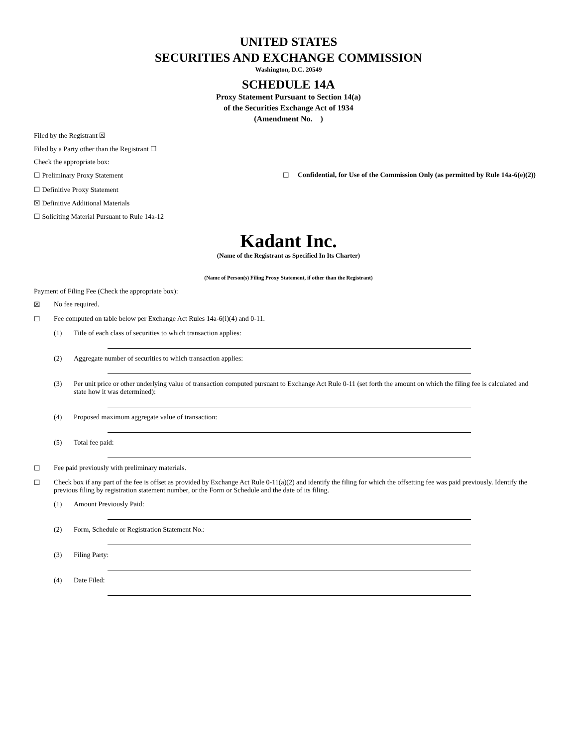UNITED STATES
SECURITIES AND EXCHANGE COMMISSION
Washington, D.C. 20549
SCHEDULE 14A
Proxy Statement Pursuant to Section 14(a)
of the Securities Exchange Act of 1934
(Amendment No. )
Filed by the Registrant ☒
Filed by a Party other than the Registrant ☐
Check the appropriate box:
☐ Preliminary Proxy Statement ☐ Confidential, for Use of the Commission Only (as permitted by Rule 14a-6(e)(2))
☐ Definitive Proxy Statement
☒ Definitive Additional Materials
☐ Soliciting Material Pursuant to Rule 14a-12
Kadant Inc.
(Name of the Registrant as Specified In Its Charter)
(Name of Person(s) Filing Proxy Statement, if other than the Registrant)
Payment of Filing Fee (Check the appropriate box):
☒ No fee required.
☐ Fee computed on table below per Exchange Act Rules 14a-6(i)(4) and 0-11.
(1) Title of each class of securities to which transaction applies:
(2) Aggregate number of securities to which transaction applies:
(3) Per unit price or other underlying value of transaction computed pursuant to Exchange Act Rule 0-11 (set forth the amount on which the filing fee is calculated and state how it was determined):
(4) Proposed maximum aggregate value of transaction:
(5) Total fee paid:
☐ Fee paid previously with preliminary materials.
☐ Check box if any part of the fee is offset as provided by Exchange Act Rule 0-11(a)(2) and identify the filing for which the offsetting fee was paid previously. Identify the previous filing by registration statement number, or the Form or Schedule and the date of its filing.
(1) Amount Previously Paid:
(2) Form, Schedule or Registration Statement No.:
(3) Filing Party:
(4) Date Filed: